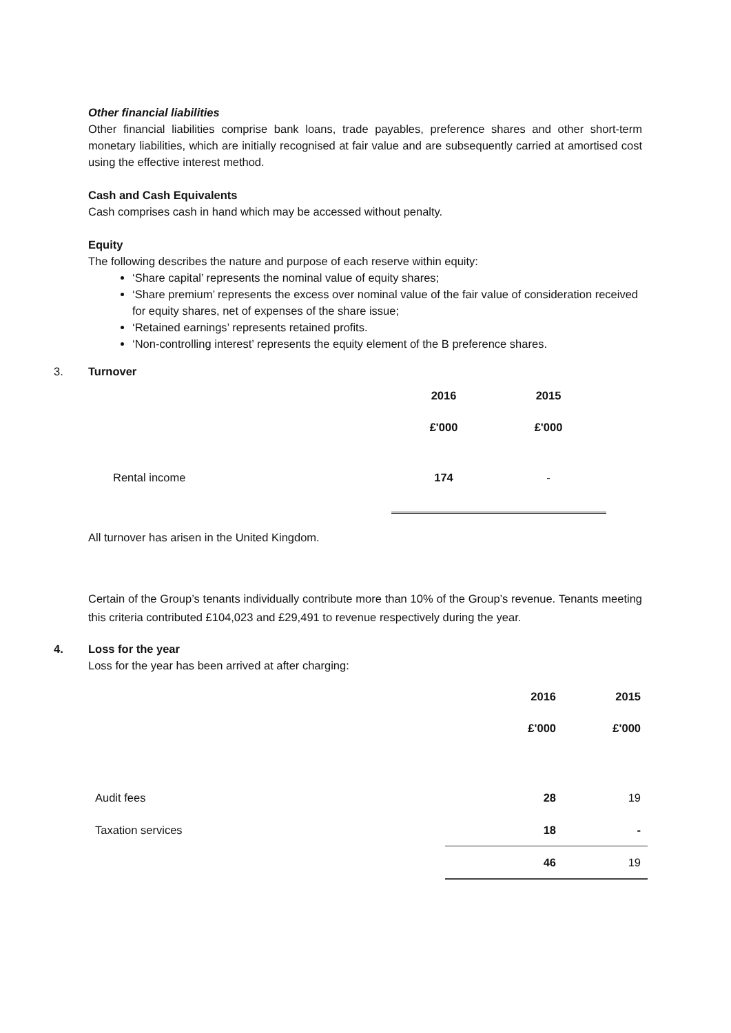Other financial liabilities
Other financial liabilities comprise bank loans, trade payables, preference shares and other short-term monetary liabilities, which are initially recognised at fair value and are subsequently carried at amortised cost using the effective interest method.
Cash and Cash Equivalents
Cash comprises cash in hand which may be accessed without penalty.
Equity
The following describes the nature and purpose of each reserve within equity:
‘Share capital’ represents the nominal value of equity shares;
‘Share premium’ represents the excess over nominal value of the fair value of consideration received for equity shares, net of expenses of the share issue;
‘Retained earnings’ represents retained profits.
‘Non-controlling interest’ represents the equity element of the B preference shares.
3. Turnover
| | 2016 | 2015 |
| | £'000 | £'000 |
| Rental income | 174 | - |
All turnover has arisen in the United Kingdom.
Certain of the Group’s tenants individually contribute more than 10% of the Group’s revenue. Tenants meeting this criteria contributed £104,023 and £29,491 to revenue respectively during the year.
4. Loss for the year
Loss for the year has been arrived at after charging:
| | 2016 | 2015 |
| | £'000 | £'000 |
| Audit fees | 28 | 19 |
| Taxation services | 18 | - |
| | 46 | 19 |